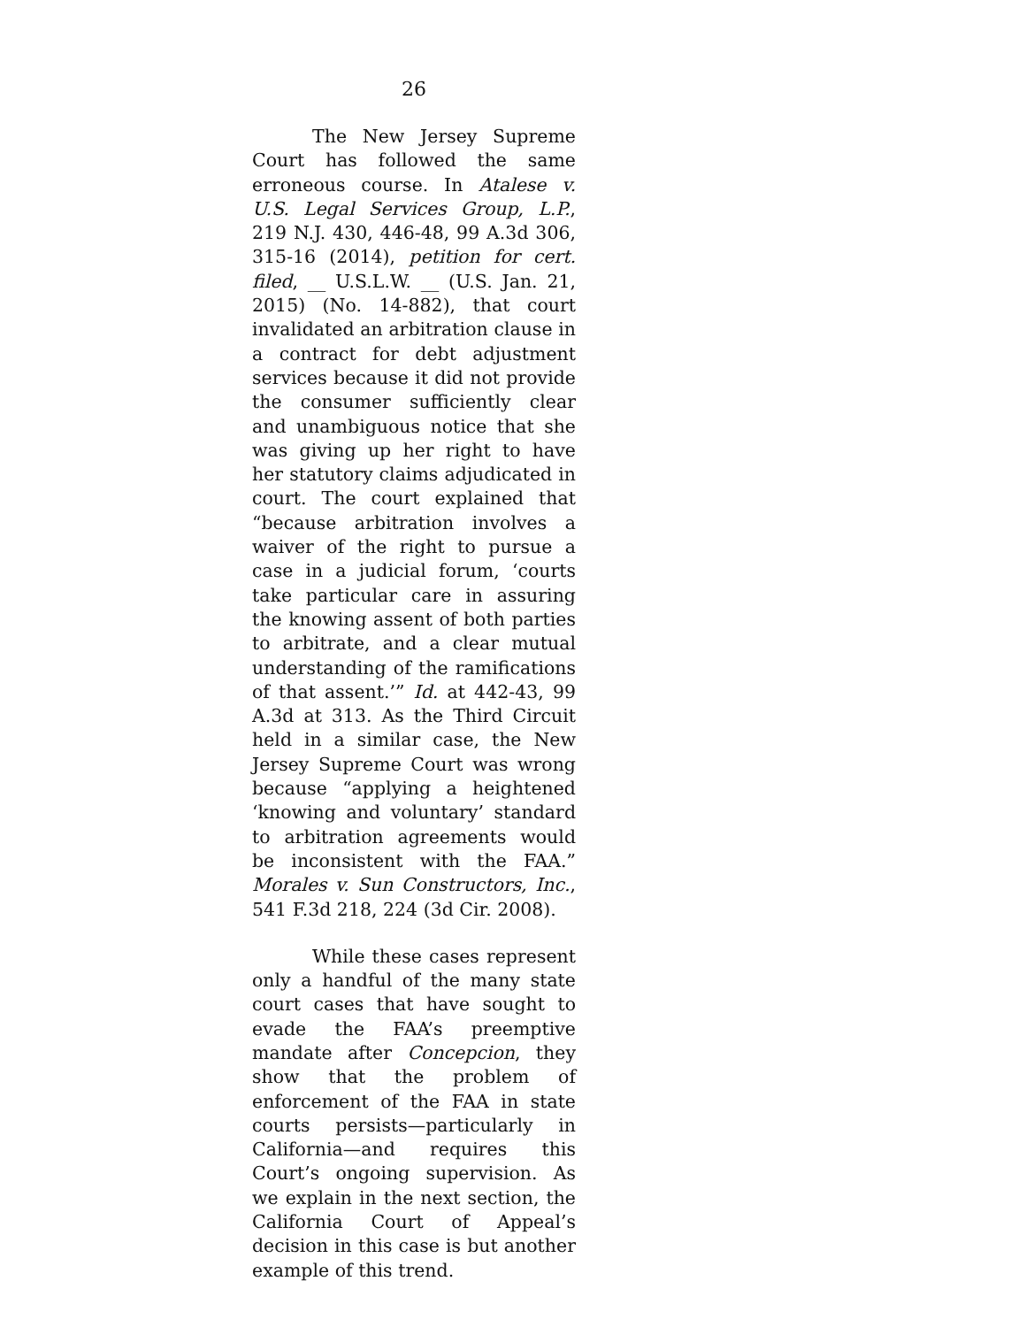26
The New Jersey Supreme Court has followed the same erroneous course. In Atalese v. U.S. Legal Services Group, L.P., 219 N.J. 430, 446-48, 99 A.3d 306, 315-16 (2014), petition for cert. filed, __ U.S.L.W. __ (U.S. Jan. 21, 2015) (No. 14-882), that court invalidated an arbitration clause in a contract for debt adjustment services because it did not provide the consumer sufficiently clear and unambiguous notice that she was giving up her right to have her statutory claims adjudicated in court. The court explained that “because arbitration involves a waiver of the right to pursue a case in a judicial forum, ‘courts take particular care in assuring the knowing assent of both parties to arbitrate, and a clear mutual understanding of the ramifications of that assent.’” Id. at 442-43, 99 A.3d at 313. As the Third Circuit held in a similar case, the New Jersey Supreme Court was wrong because “applying a heightened ‘knowing and voluntary’ standard to arbitration agreements would be inconsistent with the FAA.” Morales v. Sun Constructors, Inc., 541 F.3d 218, 224 (3d Cir. 2008).
While these cases represent only a handful of the many state court cases that have sought to evade the FAA’s preemptive mandate after Concepcion, they show that the problem of enforcement of the FAA in state courts persists—particularly in California—and requires this Court’s ongoing supervision. As we explain in the next section, the California Court of Appeal’s decision in this case is but another example of this trend.